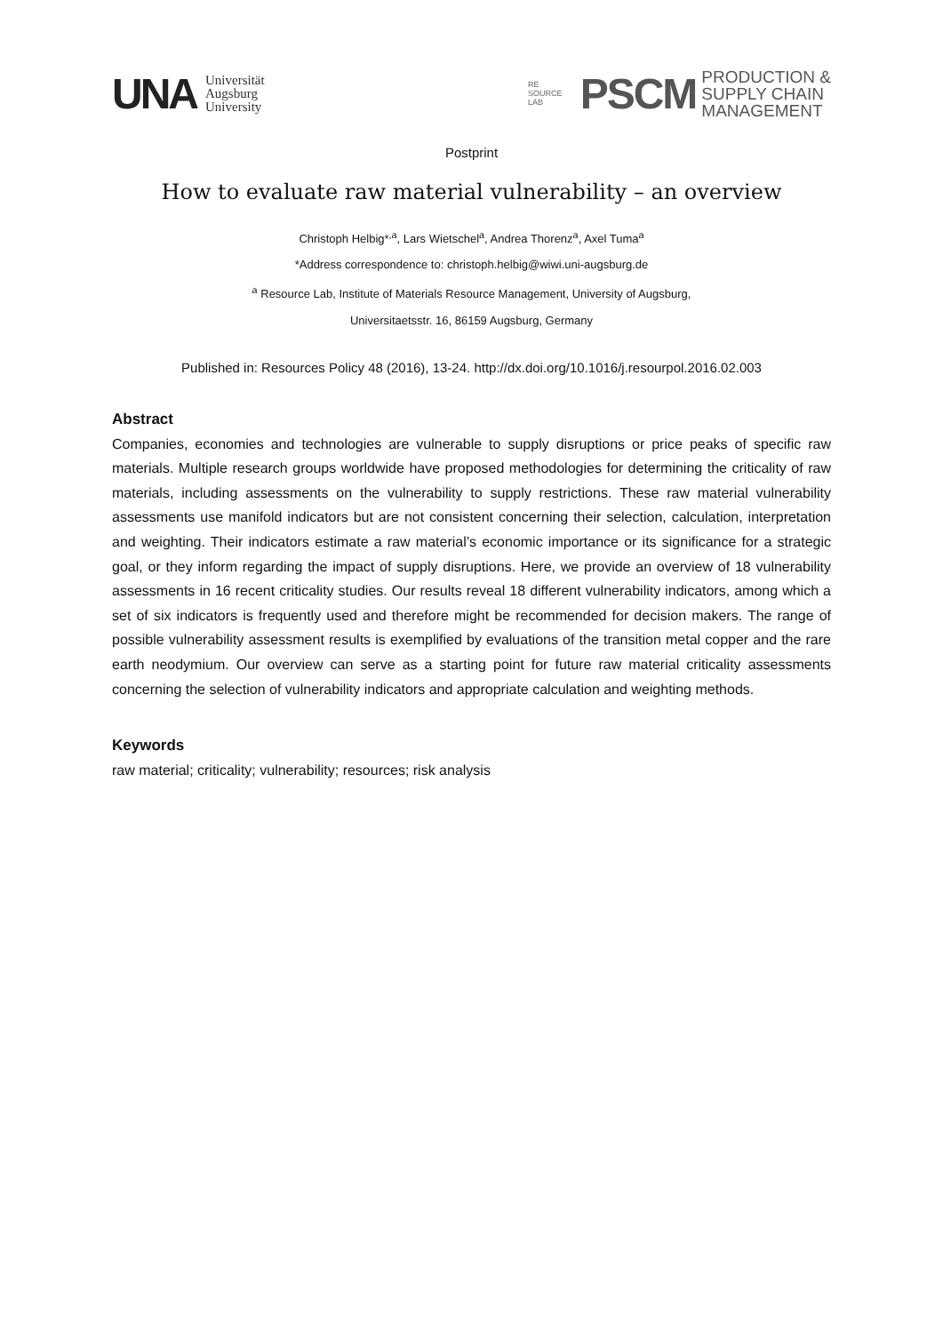UNA Universität
Augsburg
University
RE
SOURCE
LAB
PSCM PRODUCTION &
SUPPLY CHAIN
MANAGEMENT
Postprint
How to evaluate raw material vulnerability – an overview
Christoph Helbig*<sup>,a</sup>, Lars Wietschel<sup>a</sup>, Andrea Thorenz<sup>a</sup>, Axel Tuma<sup>a</sup>
*Address correspondence to: christoph.helbig@wiwi.uni-augsburg.de
<sup>a</sup> Resource Lab, Institute of Materials Resource Management, University of Augsburg,
Universitaetsstr. 16, 86159 Augsburg, Germany
Published in: Resources Policy 48 (2016), 13-24. http://dx.doi.org/10.1016/j.resourpol.2016.02.003
Abstract
Companies, economies and technologies are vulnerable to supply disruptions or price peaks of specific raw materials. Multiple research groups worldwide have proposed methodologies for determining the criticality of raw materials, including assessments on the vulnerability to supply restrictions. These raw material vulnerability assessments use manifold indicators but are not consistent concerning their selection, calculation, interpretation and weighting. Their indicators estimate a raw material’s economic importance or its significance for a strategic goal, or they inform regarding the impact of supply disruptions. Here, we provide an overview of 18 vulnerability assessments in 16 recent criticality studies. Our results reveal 18 different vulnerability indicators, among which a set of six indicators is frequently used and therefore might be recommended for decision makers. The range of possible vulnerability assessment results is exemplified by evaluations of the transition metal copper and the rare earth neodymium. Our overview can serve as a starting point for future raw material criticality assessments concerning the selection of vulnerability indicators and appropriate calculation and weighting methods.
Keywords
raw material; criticality; vulnerability; resources; risk analysis